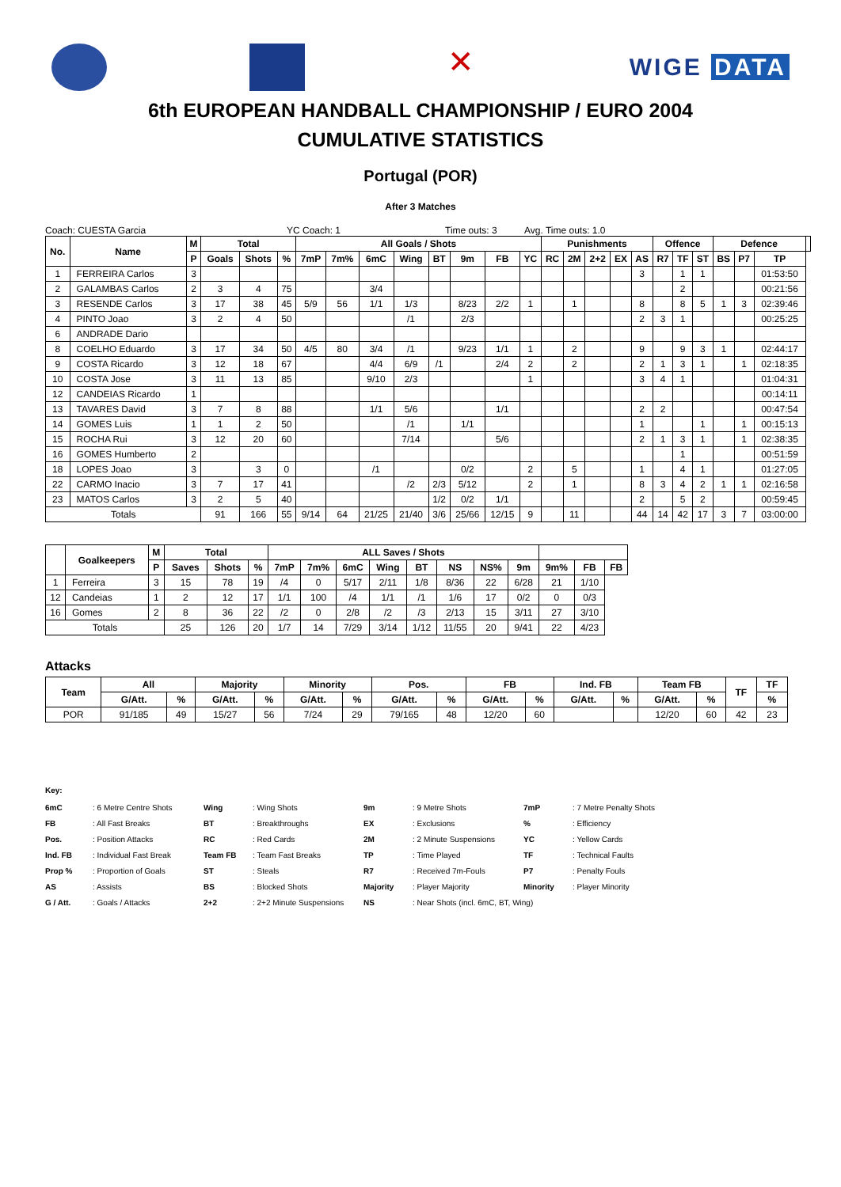✕
WIGE DATA
6th EUROPEAN HANDBALL CHAMPIONSHIP / EURO 2004
CUMULATIVE STATISTICS
Portugal (POR)
After 3 Matches
Coach: CUESTA Garcia YC Coach: 1 Time outs: 3 Avg. Time outs: 1.0
| No. | Name | M | Total | | | All Goals / Shots | | | | | | | | Punishments | | | | | Offence | | | Defence | | | |
| --- | --- | --- | --- | --- | --- | --- | --- | --- | --- | --- | --- | --- | --- | --- | --- | --- | --- | --- | --- | --- | --- | --- | --- | --- | --- |
| | | P | Goals | Shots | % | 7mP | 7m% | 6mC | Wing | BT | 9m | FB | YC | RC | 2M | 2+2 | EX | AS | R7 | TF | ST | BS | P7 | TP | |
| 1 | FERREIRA Carlos | 3 | | | | | | | | | | | | | | | | 3 | | 1 | 1 | | | 01:53:50 | |
| 2 | GALAMBAS Carlos | 2 | 3 | 4 | 75 | | | 3/4 | | | | | | | | | | | | 2 | | | | 00:21:56 | |
| 3 | RESENDE Carlos | 3 | 17 | 38 | 45 | 5/9 | 56 | 1/1 | 1/3 | | 8/23 | 2/2 | 1 | | 1 | | | 8 | | 8 | 5 | 1 | 3 | 02:39:46 | |
| 4 | PINTO Joao | 3 | 2 | 4 | 50 | | | | /1 | | 2/3 | | | | | | | 2 | 3 | 1 | | | | 00:25:25 | |
| 6 | ANDRADE Dario | | | | | | | | | | | | | | | | | | | | | | | | |
| 8 | COELHO Eduardo | 3 | 17 | 34 | 50 | 4/5 | 80 | 3/4 | /1 | | 9/23 | 1/1 | 1 | | 2 | | | 9 | | 9 | 3 | 1 | | 02:44:17 | |
| 9 | COSTA Ricardo | 3 | 12 | 18 | 67 | | | 4/4 | 6/9 | /1 | | 2/4 | 2 | | 2 | | | 2 | 1 | 3 | 1 | | 1 | 02:18:35 | |
| 10 | COSTA Jose | 3 | 11 | 13 | 85 | | | 9/10 | 2/3 | | | | 1 | | | | | 3 | 4 | 1 | | | | 01:04:31 | |
| 12 | CANDEIAS Ricardo | 1 | | | | | | | | | | | | | | | | | | | | | | 00:14:11 | |
| 13 | TAVARES David | 3 | 7 | 8 | 88 | | | 1/1 | 5/6 | | | 1/1 | | | | | | 2 | 2 | | | | | 00:47:54 | |
| 14 | GOMES Luis | 1 | 1 | 2 | 50 | | | | /1 | | 1/1 | | | | | | | 1 | | | 1 | | 1 | 00:15:13 | |
| 15 | ROCHA Rui | 3 | 12 | 20 | 60 | | | | 7/14 | | | 5/6 | | | | | | 2 | 1 | 3 | 1 | | 1 | 02:38:35 | |
| 16 | GOMES Humberto | 2 | | | | | | | | | | | | | | | | | | 1 | | | | 00:51:59 | |
| 18 | LOPES Joao | 3 | | 3 | 0 | | | /1 | | | 0/2 | | 2 | | 5 | | | 1 | | 4 | 1 | | | 01:27:05 | |
| 22 | CARMO Inacio | 3 | 7 | 17 | 41 | | | | /2 | 2/3 | 5/12 | | 2 | | 1 | | | 8 | 3 | 4 | 2 | 1 | 1 | 02:16:58 | |
| 23 | MATOS Carlos | 3 | 2 | 5 | 40 | | | | | 1/2 | 0/2 | 1/1 | | | | | | 2 | | 5 | 2 | | | 00:59:45 | |
| Totals | | | 91 | 166 | 55 | 9/14 | 64 | 21/25 | 21/40 | 3/6 | 25/66 | 12/15 | 9 | | 11 | | | 44 | 14 | 42 | 17 | 3 | 7 | 03:00:00 | |
| | Goalkeepers | M | Total | | | ALL Saves / Shots | | | | | | | | | | |
| --- | --- | --- | --- | --- | --- | --- | --- | --- | --- | --- | --- | --- | --- | --- | --- | --- |
| | | P | Saves | Shots | % | 7mP | 7m% | 6mC | Wing | BT | NS | NS% | 9m | 9m% | FB | FB |
| 1 | Ferreira | 3 | 15 | 78 | 19 | /4 | 0 | 5/17 | 2/11 | 1/8 | 8/36 | 22 | 6/28 | 21 | 1/10 | |
| 12 | Candeias | 1 | 2 | 12 | 17 | 1/1 | 100 | /4 | 1/1 | /1 | 1/6 | 17 | 0/2 | 0 | 0/3 | |
| 16 | Gomes | 2 | 8 | 36 | 22 | /2 | 0 | 2/8 | /2 | /3 | 2/13 | 15 | 3/11 | 27 | 3/10 | |
| Totals | | | 25 | 126 | 20 | 1/7 | 14 | 7/29 | 3/14 | 1/12 | 11/55 | 20 | 9/41 | 22 | 4/23 | |
Attacks
| Team | All | | Majority | | Minority | | Pos. | | FB | | Ind. FB | | Team FB | | TF | TF |
| --- | --- | --- | --- | --- | --- | --- | --- | --- | --- | --- | --- | --- | --- | --- | --- | --- |
| | G/Att. | % | G/Att. | % | G/Att. | % | G/Att. | % | G/Att. | % | G/Att. | % | G/Att. | % | | % |
| POR | 91/185 | 49 | 15/27 | 56 | 7/24 | 29 | 79/165 | 48 | 12/20 | 60 | | | 12/20 | 60 | 42 | 23 |
Key:
| 6mC | : 6 Metre Centre Shots | Wing | : Wing Shots | 9m | : 9 Metre Shots | 7mP | : 7 Metre Penalty Shots |
| FB | : All Fast Breaks | BT | : Breakthroughs | EX | : Exclusions | % | : Efficiency |
| Pos. | : Position Attacks | RC | : Red Cards | 2M | : 2 Minute Suspensions | YC | : Yellow Cards |
| Ind. FB | : Individual Fast Break | Team FB | : Team Fast Breaks | TP | : Time Played | TF | : Technical Faults |
| Prop % | : Proportion of Goals | ST | : Steals | R7 | : Received 7m-Fouls | P7 | : Penalty Fouls |
| AS | : Assists | BS | : Blocked Shots | Majority | : Player Majority | Minority | : Player Minority |
| G / Att. | : Goals / Attacks | 2+2 | : 2+2 Minute Suspensions | NS | : Near Shots (incl. 6mC, BT, Wing) | | |